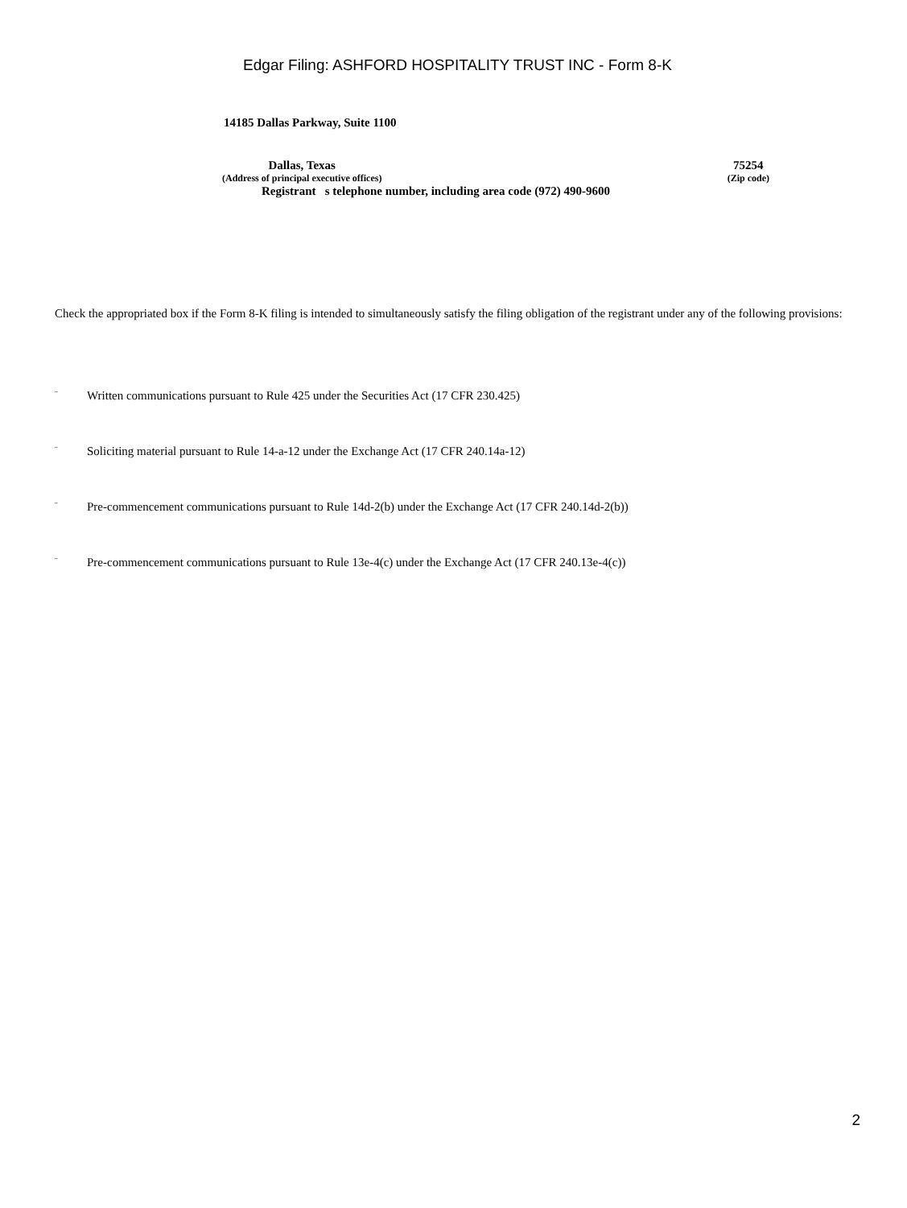Edgar Filing: ASHFORD HOSPITALITY TRUST INC - Form 8-K
14185 Dallas Parkway, Suite 1100
Dallas, Texas
(Address of principal executive offices)
75254
(Zip code)
Registrant s telephone number, including area code (972) 490-9600
Check the appropriated box if the Form 8-K filing is intended to simultaneously satisfy the filing obligation of the registrant under any of the following provisions:
¨ Written communications pursuant to Rule 425 under the Securities Act (17 CFR 230.425)
¨ Soliciting material pursuant to Rule 14-a-12 under the Exchange Act (17 CFR 240.14a-12)
¨ Pre-commencement communications pursuant to Rule 14d-2(b) under the Exchange Act (17 CFR 240.14d-2(b))
¨ Pre-commencement communications pursuant to Rule 13e-4(c) under the Exchange Act (17 CFR 240.13e-4(c))
2